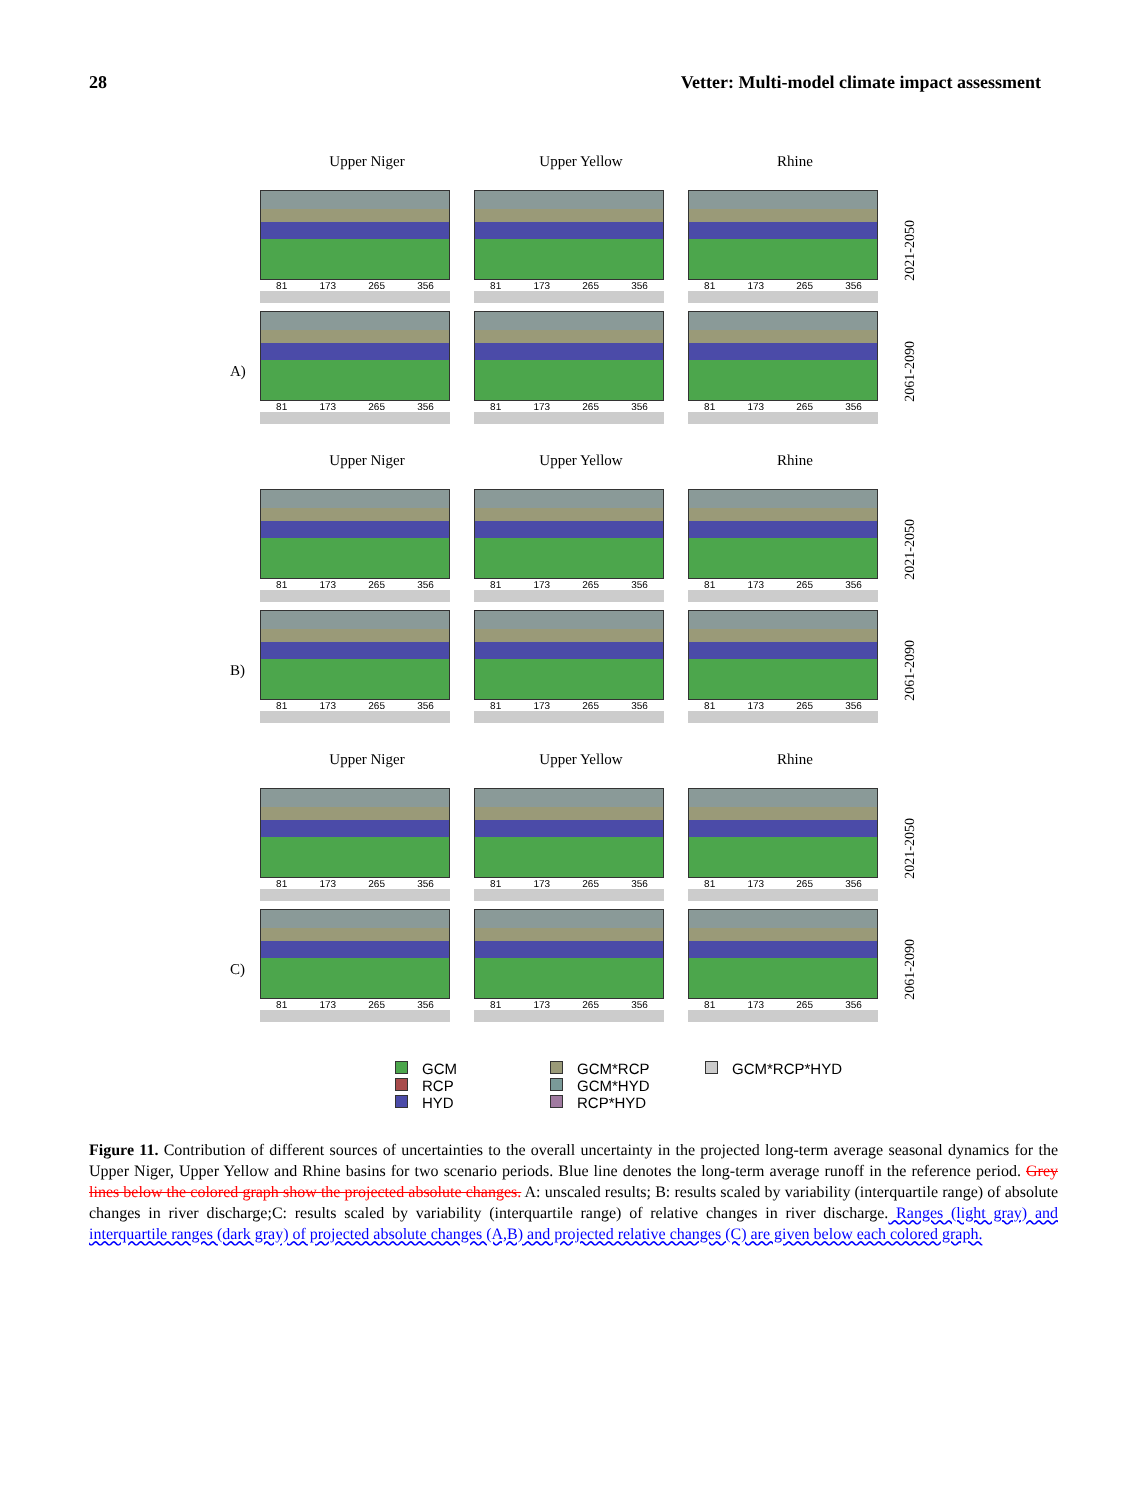28 Vetter: Multi-model climate impact assessment
Upper Niger Upper Yellow Rhine
81 173 265 356 81 173 265 356 81 173 265 356
2021-2050
A)
81 173 265 356 81 173 265 356 81 173 265 356
2061-2090
Upper Niger Upper Yellow Rhine
81 173 265 356 81 173 265 356 81 173 265 356
2021-2050
B)
81 173 265 356 81 173 265 356 81 173 265 356
2061-2090
Upper Niger Upper Yellow Rhine
81 173 265 356 81 173 265 356 81 173 265 356
2021-2050
C)
81 173 265 356 81 173 265 356 81 173 265 356
2061-2090
GCM
RCP
HYD
GCM*RCP
GCM*HYD
RCP*HYD
GCM*RCP*HYD
Figure 11. Contribution of different sources of uncertainties to the overall uncertainty in the projected long-term average seasonal dynamics for the Upper Niger, Upper Yellow and Rhine basins for two scenario periods. Blue line denotes the long-term average runoff in the reference period. Grey lines below the colored graph show the projected absolute changes. A: unscaled results; B: results scaled by variability (interquartile range) of absolute changes in river discharge;C: results scaled by variability (interquartile range) of relative changes in river discharge. Ranges (light gray) and interquartile ranges (dark gray) of projected absolute changes (A,B) and projected relative changes (C) are given below each colored graph.